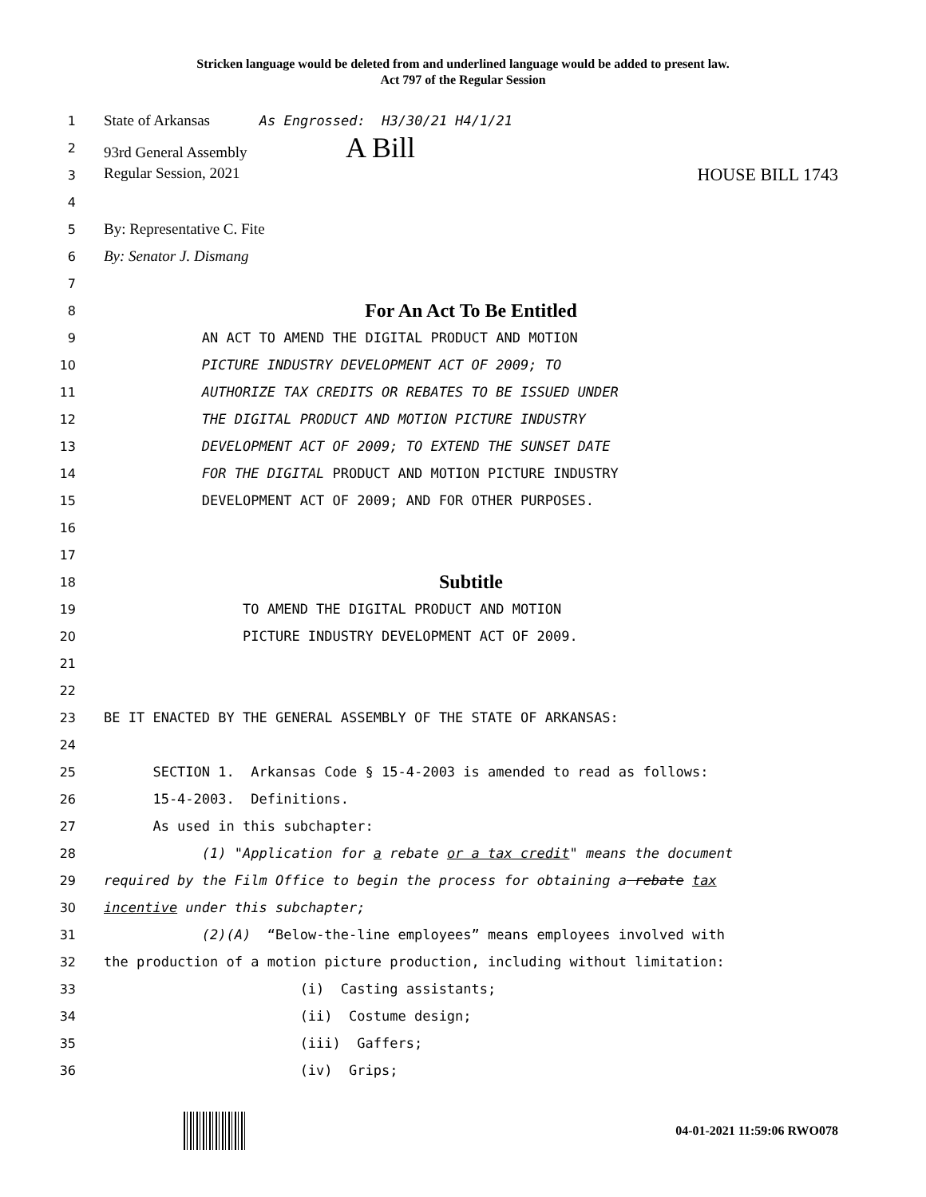Stricken language would be deleted from and underlined language would be added to present law.
Act 797 of the Regular Session
1 State of Arkansas As Engrossed: H3/30/21 H4/1/21
2 93rd General Assembly A Bill
3 Regular Session, 2021 HOUSE BILL 1743
4
5 By: Representative C. Fite
6 By: Senator J. Dismang
7
8 For An Act To Be Entitled
9 AN ACT TO AMEND THE DIGITAL PRODUCT AND MOTION
10 PICTURE INDUSTRY DEVELOPMENT ACT OF 2009; TO
11 AUTHORIZE TAX CREDITS OR REBATES TO BE ISSUED UNDER
12 THE DIGITAL PRODUCT AND MOTION PICTURE INDUSTRY
13 DEVELOPMENT ACT OF 2009; TO EXTEND THE SUNSET DATE
14 FOR THE DIGITAL PRODUCT AND MOTION PICTURE INDUSTRY
15 DEVELOPMENT ACT OF 2009; AND FOR OTHER PURPOSES.
16
17
18 Subtitle
19 TO AMEND THE DIGITAL PRODUCT AND MOTION
20 PICTURE INDUSTRY DEVELOPMENT ACT OF 2009.
21
22
23 BE IT ENACTED BY THE GENERAL ASSEMBLY OF THE STATE OF ARKANSAS:
24
25 SECTION 1. Arkansas Code § 15-4-2003 is amended to read as follows:
26 15-4-2003. Definitions.
27 As used in this subchapter:
28 (1) "Application for a rebate or a tax credit" means the document
29 required by the Film Office to begin the process for obtaining a rebate tax
30 incentive under this subchapter;
31 (2)(A) “Below-the-line employees” means employees involved with
32 the production of a motion picture production, including without limitation:
33 (i) Casting assistants;
34 (ii) Costume design;
35 (iii) Gaffers;
36 (iv) Grips;
04-01-2021 11:59:06 RWO078